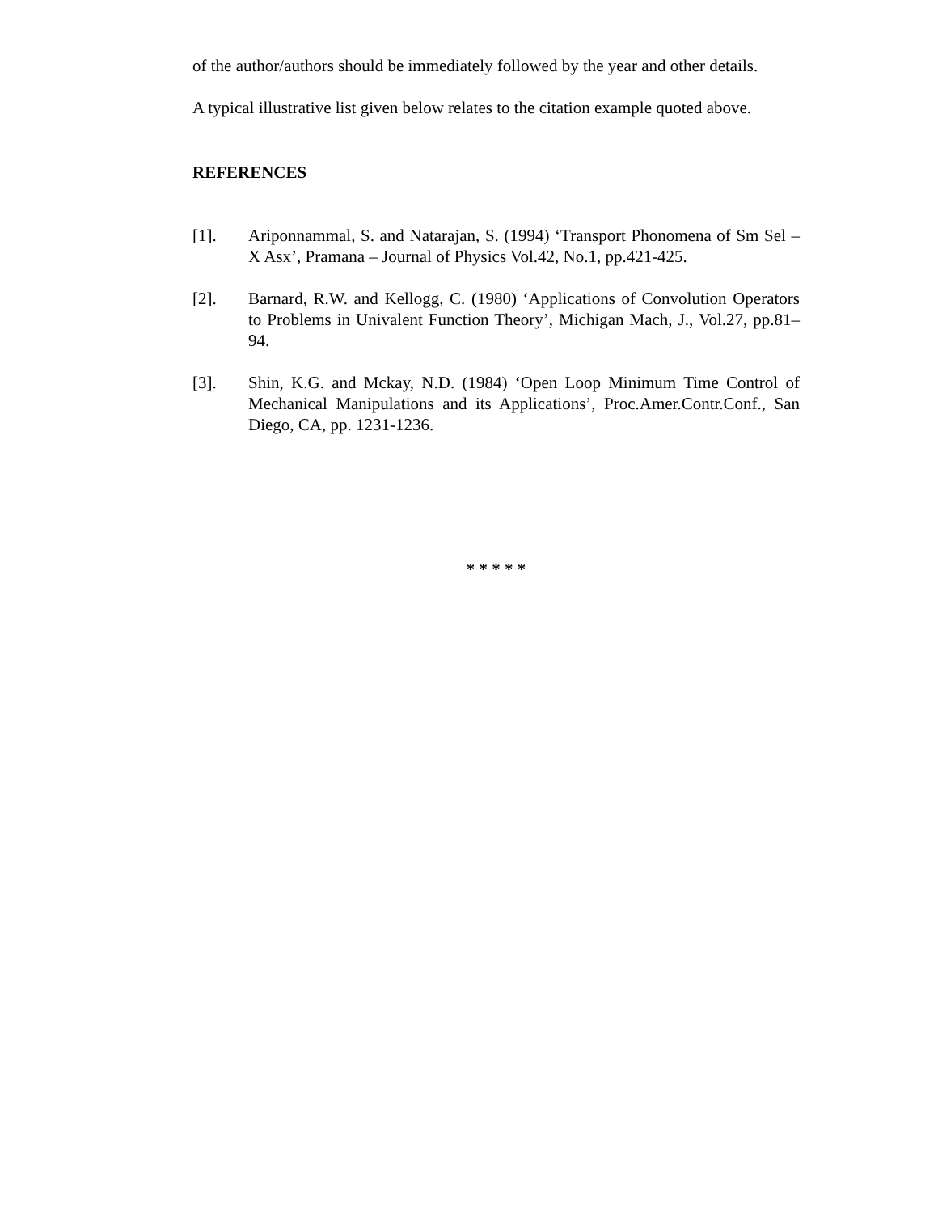of the author/authors should be immediately followed by the year and other details.
A typical illustrative list given below relates to the citation example quoted above.
REFERENCES
[1]. Ariponnammal, S. and Natarajan, S. (1994) ‘Transport Phonomena of Sm Sel – X Asx’, Pramana – Journal of Physics Vol.42, No.1, pp.421-425.
[2]. Barnard, R.W. and Kellogg, C. (1980) ‘Applications of Convolution Operators to Problems in Univalent Function Theory’, Michigan Mach, J., Vol.27, pp.81–94.
[3]. Shin, K.G. and Mckay, N.D. (1984) ‘Open Loop Minimum Time Control of Mechanical Manipulations and its Applications’, Proc.Amer.Contr.Conf., San Diego, CA, pp. 1231-1236.
* * * * *